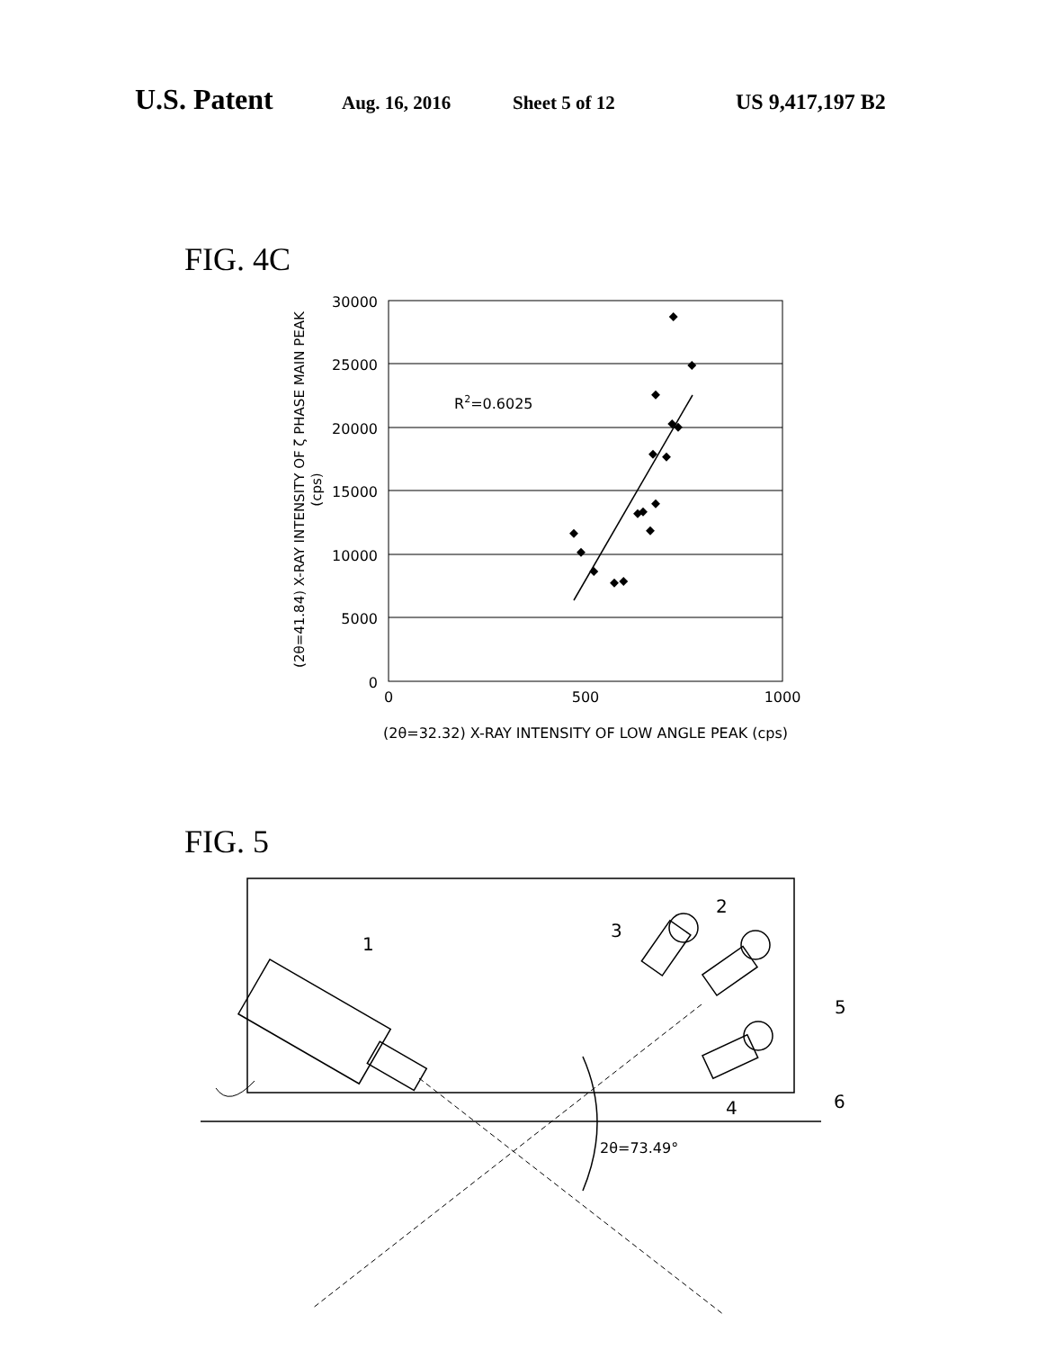U.S. Patent Aug. 16, 2016 Sheet 5 of 12 US 9,417,197 B2
FIG. 4C
30000
25000
20000
15000
10000
5000
0
0
500
1000
(2θ=32.32) X-RAY INTENSITY OF LOW ANGLE PEAK (cps)
R2=0.6025
(2θ=41.84) X-RAY INTENSITY OF ζ PHASE MAIN PEAK
(cps)
FIG. 5
1
2
3
4
5
6
2θ=73.49°